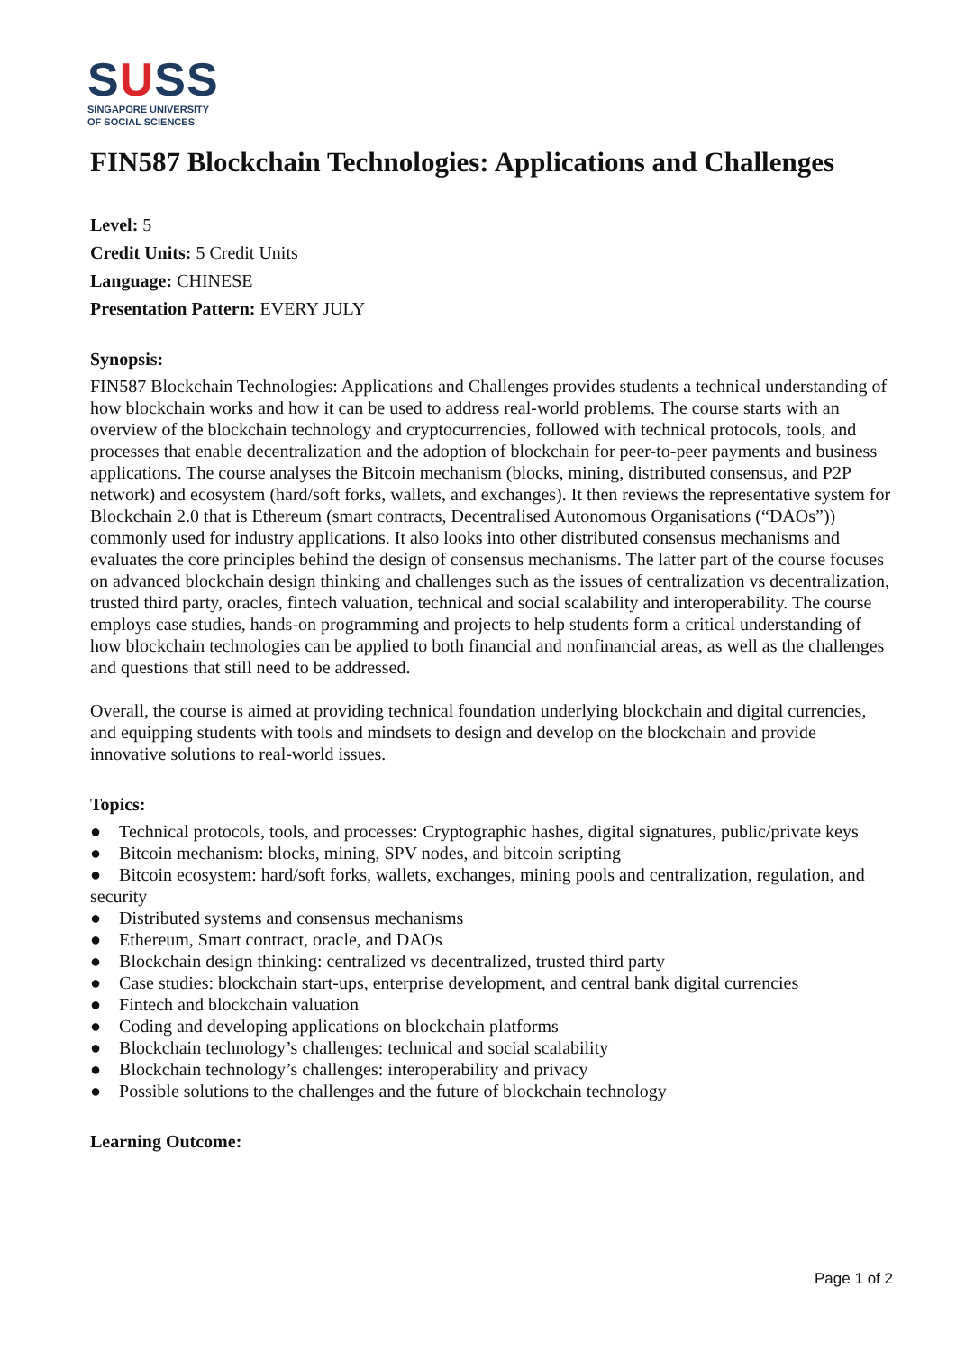SUSS
SINGAPORE UNIVERSITY
OF SOCIAL SCIENCES
FIN587 Blockchain Technologies: Applications and Challenges
Level: 5
Credit Units: 5 Credit Units
Language: CHINESE
Presentation Pattern: EVERY JULY
Synopsis:
FIN587 Blockchain Technologies: Applications and Challenges provides students a technical understanding of how blockchain works and how it can be used to address real-world problems. The course starts with an overview of the blockchain technology and cryptocurrencies, followed with technical protocols, tools, and processes that enable decentralization and the adoption of blockchain for peer-to-peer payments and business applications. The course analyses the Bitcoin mechanism (blocks, mining, distributed consensus, and P2P network) and ecosystem (hard/soft forks, wallets, and exchanges). It then reviews the representative system for Blockchain 2.0 that is Ethereum (smart contracts, Decentralised Autonomous Organisations (“DAOs”)) commonly used for industry applications. It also looks into other distributed consensus mechanisms and evaluates the core principles behind the design of consensus mechanisms. The latter part of the course focuses on advanced blockchain design thinking and challenges such as the issues of centralization vs decentralization, trusted third party, oracles, fintech valuation, technical and social scalability and interoperability. The course employs case studies, hands-on programming and projects to help students form a critical understanding of how blockchain technologies can be applied to both financial and nonfinancial areas, as well as the challenges and questions that still need to be addressed.
Overall, the course is aimed at providing technical foundation underlying blockchain and digital currencies, and equipping students with tools and mindsets to design and develop on the blockchain and provide innovative solutions to real-world issues.
Topics:
● Technical protocols, tools, and processes: Cryptographic hashes, digital signatures, public/private keys
● Bitcoin mechanism: blocks, mining, SPV nodes, and bitcoin scripting
● Bitcoin ecosystem: hard/soft forks, wallets, exchanges, mining pools and centralization, regulation, and security
● Distributed systems and consensus mechanisms
● Ethereum, Smart contract, oracle, and DAOs
● Blockchain design thinking: centralized vs decentralized, trusted third party
● Case studies: blockchain start-ups, enterprise development, and central bank digital currencies
● Fintech and blockchain valuation
● Coding and developing applications on blockchain platforms
● Blockchain technology’s challenges: technical and social scalability
● Blockchain technology’s challenges: interoperability and privacy
● Possible solutions to the challenges and the future of blockchain technology
Learning Outcome:
Page 1 of 2